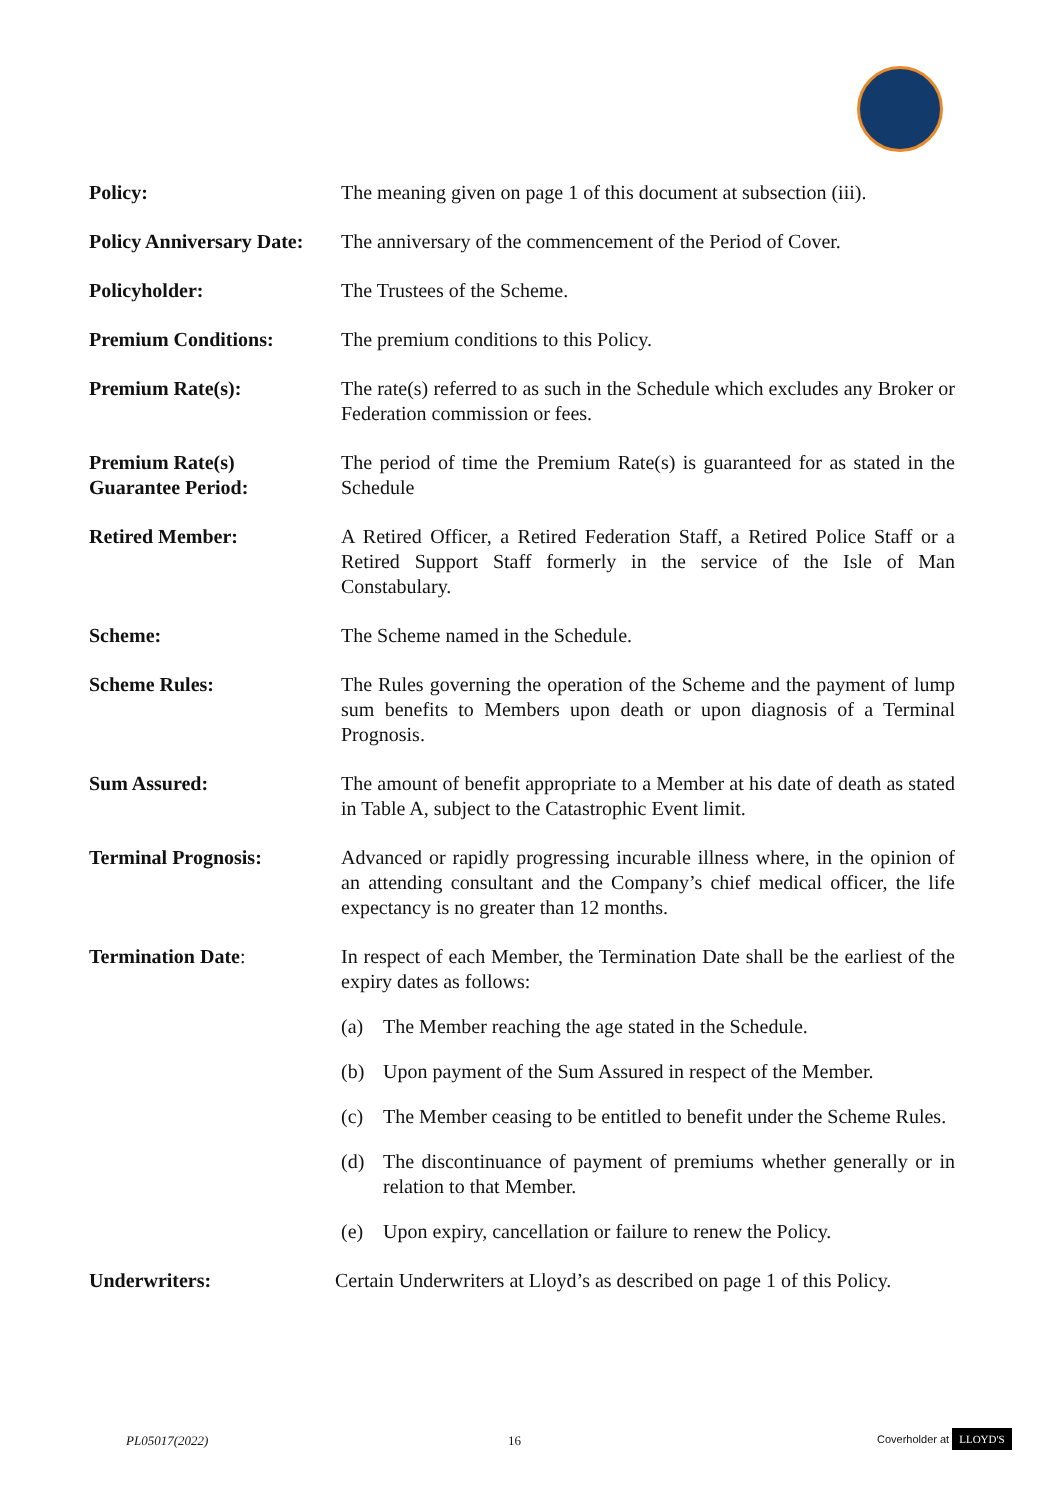Policy: The meaning given on page 1 of this document at subsection (iii).
Policy Anniversary Date:
The anniversary of the commencement of the Period of Cover.
Policyholder: The Trustees of the Scheme.
Premium Conditions: The premium conditions to this Policy.
Premium Rate(s): The rate(s) referred to as such in the Schedule which excludes any Broker or Federation commission or fees.
Premium Rate(s)
Guarantee Period:
The period of time the Premium Rate(s) is guaranteed for as stated in the Schedule
Retired Member: A Retired Officer, a Retired Federation Staff, a Retired Police Staff or a Retired Support Staff formerly in the service of the Isle of Man Constabulary.
Scheme: The Scheme named in the Schedule.
Scheme Rules: The Rules governing the operation of the Scheme and the payment of lump sum benefits to Members upon death or upon diagnosis of a Terminal Prognosis.
Sum Assured: The amount of benefit appropriate to a Member at his date of death as stated in Table A, subject to the Catastrophic Event limit.
Terminal Prognosis: Advanced or rapidly progressing incurable illness where, in the opinion of an attending consultant and the Company’s chief medical officer, the life expectancy is no greater than 12 months.
Termination Date: In respect of each Member, the Termination Date shall be the earliest of the expiry dates as follows:
(a) The Member reaching the age stated in the Schedule.
(b) Upon payment of the Sum Assured in respect of the Member.
(c) The Member ceasing to be entitled to benefit under the Scheme Rules.
(d) The discontinuance of payment of premiums whether generally or in relation to that Member.
(e) Upon expiry, cancellation or failure to renew the Policy.
Underwriters: Certain Underwriters at Lloyd’s as described on page 1 of this Policy.
PL05017(2022) 16 Coverholder at LLOYD'S